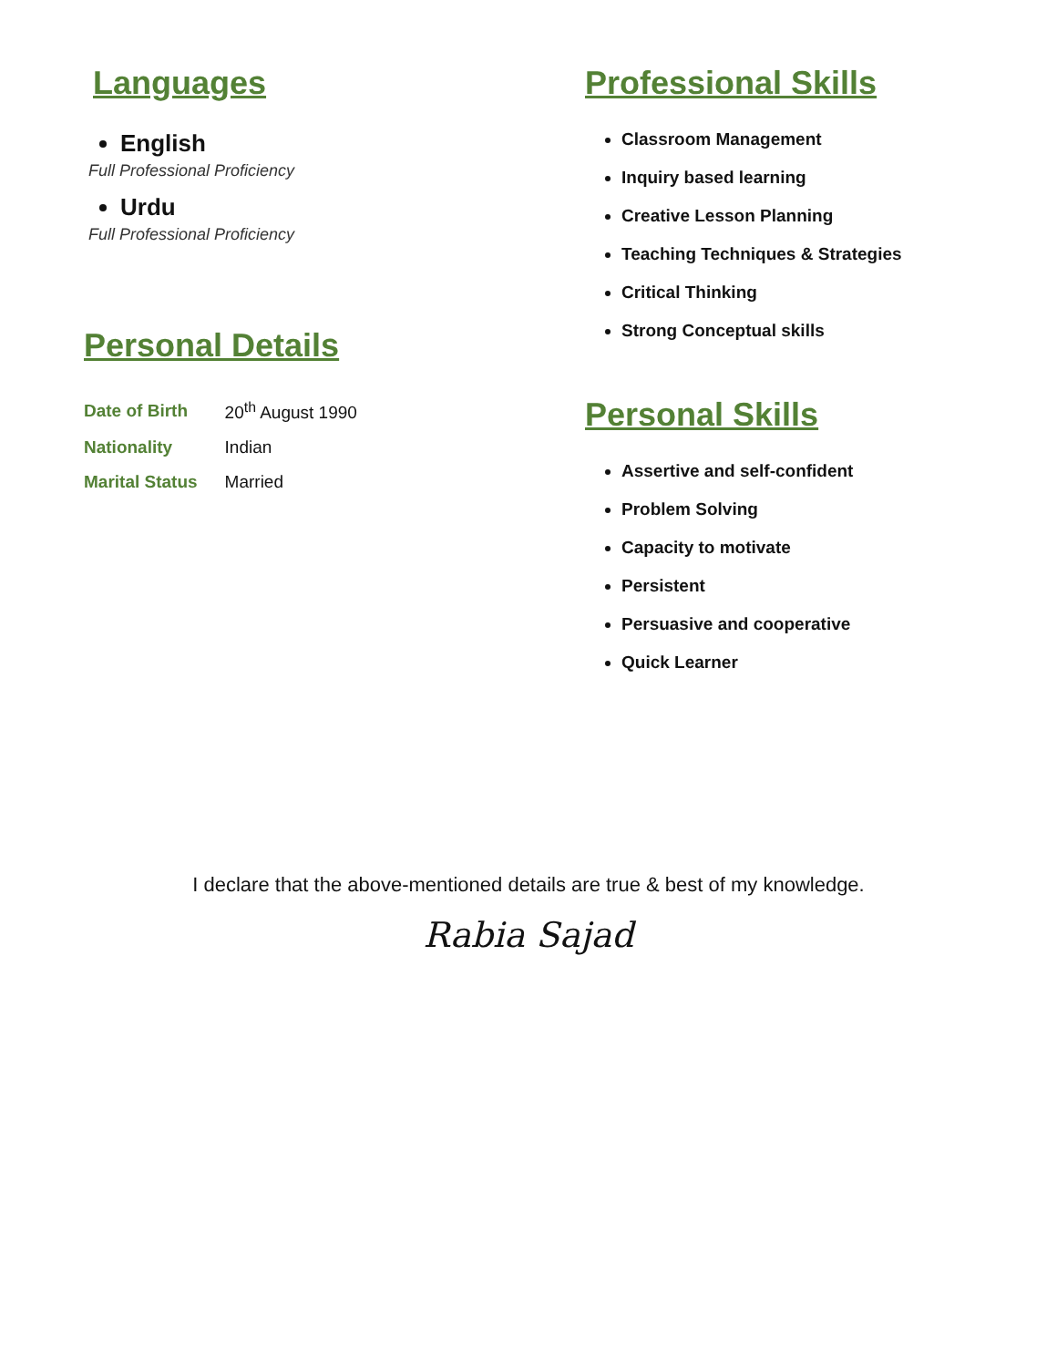Languages
English
Full Professional Proficiency
Urdu
Full Professional Proficiency
Personal Details
| Date of Birth | 20<sup>th</sup> August 1990 |
| Nationality | Indian |
| Marital Status | Married |
Professional Skills
Classroom Management
Inquiry based learning
Creative Lesson Planning
Teaching Techniques & Strategies
Critical Thinking
Strong Conceptual skills
Personal Skills
Assertive and self-confident
Problem Solving
Capacity to motivate
Persistent
Persuasive and cooperative
Quick Learner
I declare that the above-mentioned details are true & best of my knowledge.
Rabia Sajad